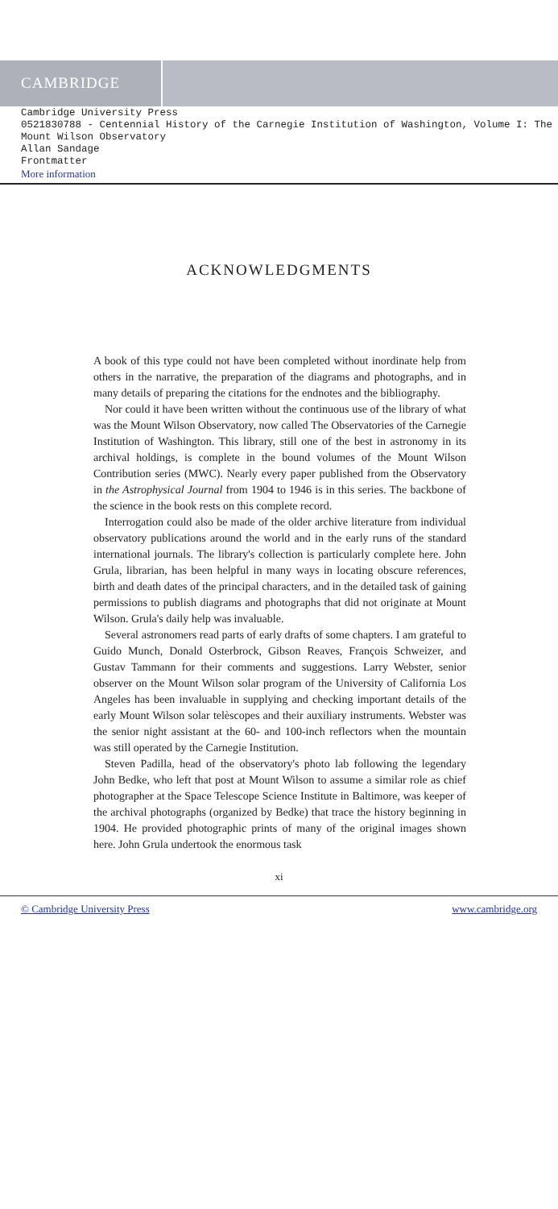CAMBRIDGE
Cambridge University Press
0521830788 - Centennial History of the Carnegie Institution of Washington, Volume I: The
Mount Wilson Observatory
Allan Sandage
Frontmatter
More information
ACKNOWLEDGMENTS
A book of this type could not have been completed without inordinate help from others in the narrative, the preparation of the diagrams and photographs, and in many details of preparing the citations for the endnotes and the bibliography.
Nor could it have been written without the continuous use of the library of what was the Mount Wilson Observatory, now called The Observatories of the Carnegie Institution of Washington. This library, still one of the best in astronomy in its archival holdings, is complete in the bound volumes of the Mount Wilson Contribution series (MWC). Nearly every paper published from the Observatory in the Astrophysical Journal from 1904 to 1946 is in this series. The backbone of the science in the book rests on this complete record.
Interrogation could also be made of the older archive literature from individual observatory publications around the world and in the early runs of the standard international journals. The library's collection is particularly complete here. John Grula, librarian, has been helpful in many ways in locating obscure references, birth and death dates of the principal characters, and in the detailed task of gaining permissions to publish diagrams and photographs that did not originate at Mount Wilson. Grula's daily help was invaluable.
Several astronomers read parts of early drafts of some chapters. I am grateful to Guido Munch, Donald Osterbrock, Gibson Reaves, François Schweizer, and Gustav Tammann for their comments and suggestions. Larry Webster, senior observer on the Mount Wilson solar program of the University of California Los Angeles has been invaluable in supplying and checking important details of the early Mount Wilson solar telèscopes and their auxiliary instruments. Webster was the senior night assistant at the 60- and 100-inch reflectors when the mountain was still operated by the Carnegie Institution.
Steven Padilla, head of the observatory's photo lab following the legendary John Bedke, who left that post at Mount Wilson to assume a similar role as chief photographer at the Space Telescope Science Institute in Baltimore, was keeper of the archival photographs (organized by Bedke) that trace the history beginning in 1904. He provided photographic prints of many of the original images shown here. John Grula undertook the enormous task
xi
© Cambridge University Press www.cambridge.org